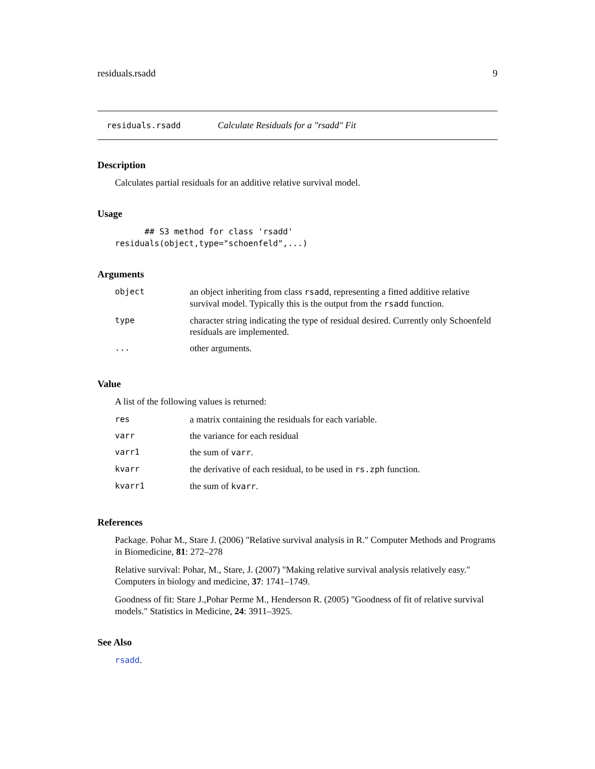residuals.rsadd 9
residuals.rsadd Calculate Residuals for a "rsadd" Fit
Description
Calculates partial residuals for an additive relative survival model.
Usage
      ## S3 method for class 'rsadd'
residuals(object,type="schoenfeld",...)
Arguments
| object | an object inheriting from class rsadd , representing a fitted additive relative survival model. Typically this is the output from the rsadd function. |
| type | character string indicating the type of residual desired. Currently only Schoenfeld residuals are implemented. |
| ... | other arguments. |
Value
A list of the following values is returned:
| res | a matrix containing the residuals for each variable. |
| varr | the variance for each residual |
| varr1 | the sum of varr . |
| kvarr | the derivative of each residual, to be used in rs.zph function. |
| kvarr1 | the sum of kvarr . |
References
Package. Pohar M., Stare J. (2006) "Relative survival analysis in R." Computer Methods and Programs in Biomedicine, 81: 272–278
Relative survival: Pohar, M., Stare, J. (2007) "Making relative survival analysis relatively easy." Computers in biology and medicine, 37: 1741–1749.
Goodness of fit: Stare J.,Pohar Perme M., Henderson R. (2005) "Goodness of fit of relative survival models." Statistics in Medicine, 24: 3911–3925.
See Also
rsadd.